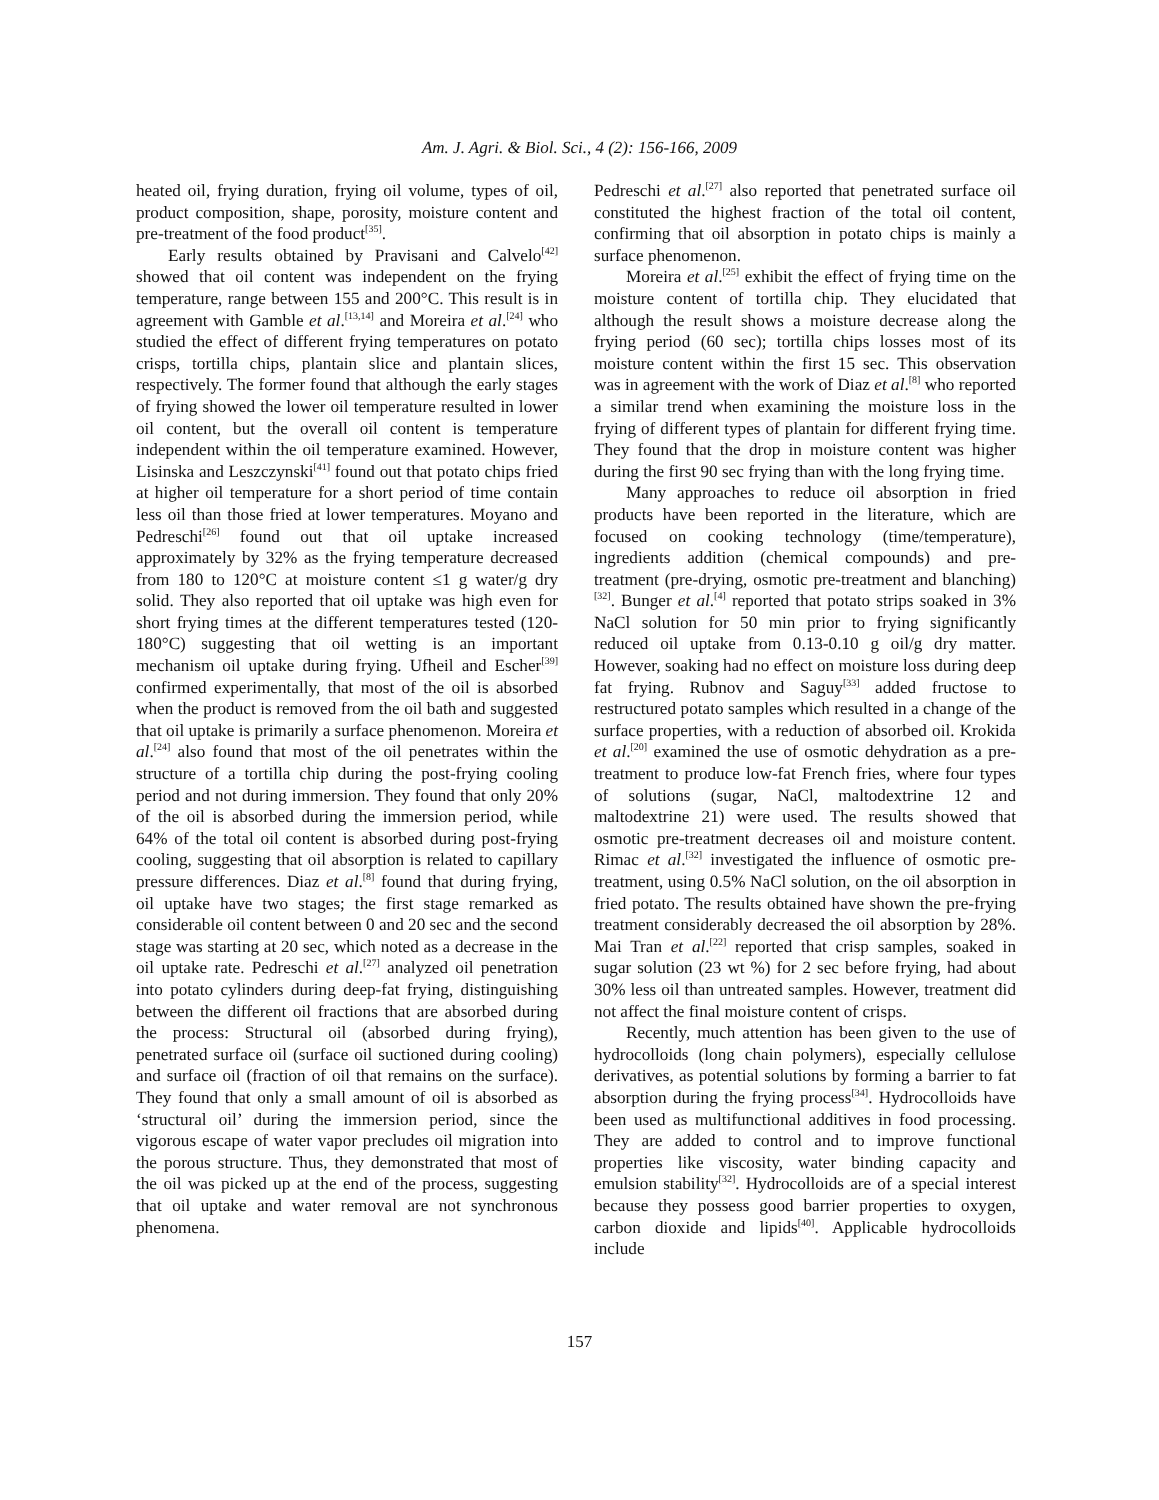Am. J. Agri. & Biol. Sci., 4 (2): 156-166, 2009
heated oil, frying duration, frying oil volume, types of oil, product composition, shape, porosity, moisture content and pre-treatment of the food product<sup>[35]</sup>.
Early results obtained by Pravisani and Calvelo<sup>[42]</sup> showed that oil content was independent on the frying temperature, range between 155 and 200°C. This result is in agreement with Gamble et al.<sup>[13,14]</sup> and Moreira et al.<sup>[24]</sup> who studied the effect of different frying temperatures on potato crisps, tortilla chips, plantain slice and plantain slices, respectively. The former found that although the early stages of frying showed the lower oil temperature resulted in lower oil content, but the overall oil content is temperature independent within the oil temperature examined. However, Lisinska and Leszczynski<sup>[41]</sup> found out that potato chips fried at higher oil temperature for a short period of time contain less oil than those fried at lower temperatures. Moyano and Pedreschi<sup>[26]</sup> found out that oil uptake increased approximately by 32% as the frying temperature decreased from 180 to 120°C at moisture content ≤1 g water/g dry solid. They also reported that oil uptake was high even for short frying times at the different temperatures tested (120-180°C) suggesting that oil wetting is an important mechanism oil uptake during frying. Ufheil and Escher<sup>[39]</sup> confirmed experimentally, that most of the oil is absorbed when the product is removed from the oil bath and suggested that oil uptake is primarily a surface phenomenon. Moreira et al.<sup>[24]</sup> also found that most of the oil penetrates within the structure of a tortilla chip during the post-frying cooling period and not during immersion. They found that only 20% of the oil is absorbed during the immersion period, while 64% of the total oil content is absorbed during post-frying cooling, suggesting that oil absorption is related to capillary pressure differences. Diaz et al.<sup>[8]</sup> found that during frying, oil uptake have two stages; the first stage remarked as considerable oil content between 0 and 20 sec and the second stage was starting at 20 sec, which noted as a decrease in the oil uptake rate. Pedreschi et al.<sup>[27]</sup> analyzed oil penetration into potato cylinders during deep-fat frying, distinguishing between the different oil fractions that are absorbed during the process: Structural oil (absorbed during frying), penetrated surface oil (surface oil suctioned during cooling) and surface oil (fraction of oil that remains on the surface). They found that only a small amount of oil is absorbed as ‘structural oil’ during the immersion period, since the vigorous escape of water vapor precludes oil migration into the porous structure. Thus, they demonstrated that most of the oil was picked up at the end of the process, suggesting that oil uptake and water removal are not synchronous phenomena.
Pedreschi et al.<sup>[27]</sup> also reported that penetrated surface oil constituted the highest fraction of the total oil content, confirming that oil absorption in potato chips is mainly a surface phenomenon.
Moreira et al.<sup>[25]</sup> exhibit the effect of frying time on the moisture content of tortilla chip. They elucidated that although the result shows a moisture decrease along the frying period (60 sec); tortilla chips losses most of its moisture content within the first 15 sec. This observation was in agreement with the work of Diaz et al.<sup>[8]</sup> who reported a similar trend when examining the moisture loss in the frying of different types of plantain for different frying time. They found that the drop in moisture content was higher during the first 90 sec frying than with the long frying time.
Many approaches to reduce oil absorption in fried products have been reported in the literature, which are focused on cooking technology (time/temperature), ingredients addition (chemical compounds) and pre-treatment (pre-drying, osmotic pre-treatment and blanching)<sup>[32]</sup>. Bunger et al.<sup>[4]</sup> reported that potato strips soaked in 3% NaCl solution for 50 min prior to frying significantly reduced oil uptake from 0.13-0.10 g oil/g dry matter. However, soaking had no effect on moisture loss during deep fat frying. Rubnov and Saguy<sup>[33]</sup> added fructose to restructured potato samples which resulted in a change of the surface properties, with a reduction of absorbed oil. Krokida et al.<sup>[20]</sup> examined the use of osmotic dehydration as a pre-treatment to produce low-fat French fries, where four types of solutions (sugar, NaCl, maltodextrine 12 and maltodextrine 21) were used. The results showed that osmotic pre-treatment decreases oil and moisture content. Rimac et al.<sup>[32]</sup> investigated the influence of osmotic pre-treatment, using 0.5% NaCl solution, on the oil absorption in fried potato. The results obtained have shown the pre-frying treatment considerably decreased the oil absorption by 28%. Mai Tran et al.<sup>[22]</sup> reported that crisp samples, soaked in sugar solution (23 wt %) for 2 sec before frying, had about 30% less oil than untreated samples. However, treatment did not affect the final moisture content of crisps.
Recently, much attention has been given to the use of hydrocolloids (long chain polymers), especially cellulose derivatives, as potential solutions by forming a barrier to fat absorption during the frying process<sup>[34]</sup>. Hydrocolloids have been used as multifunctional additives in food processing. They are added to control and to improve functional properties like viscosity, water binding capacity and emulsion stability<sup>[32]</sup>. Hydrocolloids are of a special interest because they possess good barrier properties to oxygen, carbon dioxide and lipids<sup>[40]</sup>. Applicable hydrocolloids include
157